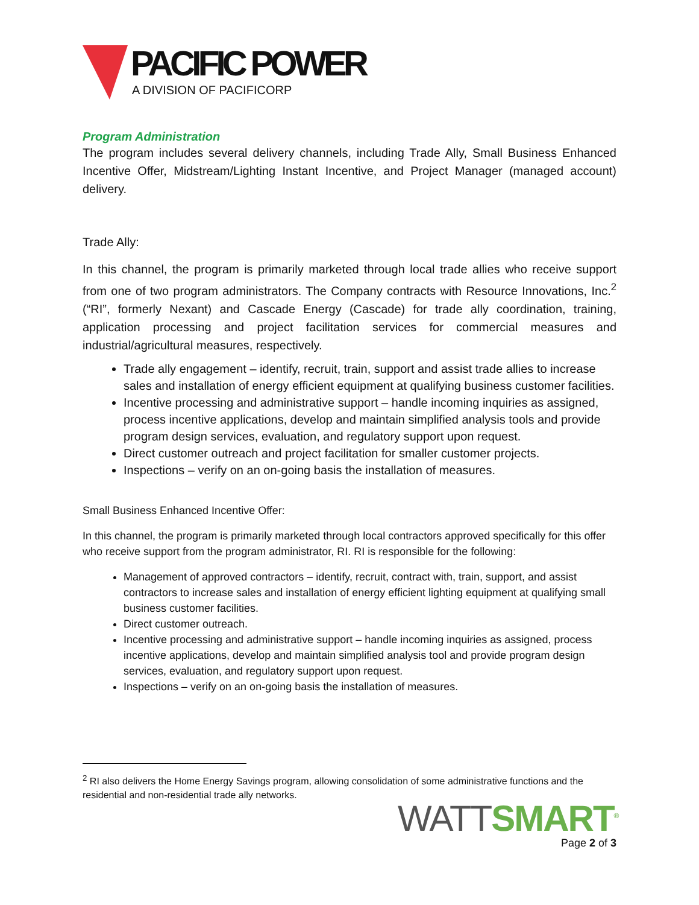PACIFIC POWER
A DIVISION OF PACIFICORP
Program Administration
The program includes several delivery channels, including Trade Ally, Small Business Enhanced Incentive Offer, Midstream/Lighting Instant Incentive, and Project Manager (managed account) delivery.
Trade Ally:
In this channel, the program is primarily marketed through local trade allies who receive support from one of two program administrators. The Company contracts with Resource Innovations, Inc.<sup>2</sup> (“RI”, formerly Nexant) and Cascade Energy (Cascade) for trade ally coordination, training, application processing and project facilitation services for commercial measures and industrial/agricultural measures, respectively.
Trade ally engagement – identify, recruit, train, support and assist trade allies to increase sales and installation of energy efficient equipment at qualifying business customer facilities.
Incentive processing and administrative support – handle incoming inquiries as assigned, process incentive applications, develop and maintain simplified analysis tools and provide program design services, evaluation, and regulatory support upon request.
Direct customer outreach and project facilitation for smaller customer projects.
Inspections – verify on an on-going basis the installation of measures.
Small Business Enhanced Incentive Offer:
In this channel, the program is primarily marketed through local contractors approved specifically for this offer who receive support from the program administrator, RI. RI is responsible for the following:
Management of approved contractors – identify, recruit, contract with, train, support, and assist contractors to increase sales and installation of energy efficient lighting equipment at qualifying small business customer facilities.
Direct customer outreach.
Incentive processing and administrative support – handle incoming inquiries as assigned, process incentive applications, develop and maintain simplified analysis tool and provide program design services, evaluation, and regulatory support upon request.
Inspections – verify on an on-going basis the installation of measures.
<sup>2</sup> RI also delivers the Home Energy Savings program, allowing consolidation of some administrative functions and the residential and non-residential trade ally networks.
WATT SMART<sup>®</sup>
Page 2 of 3